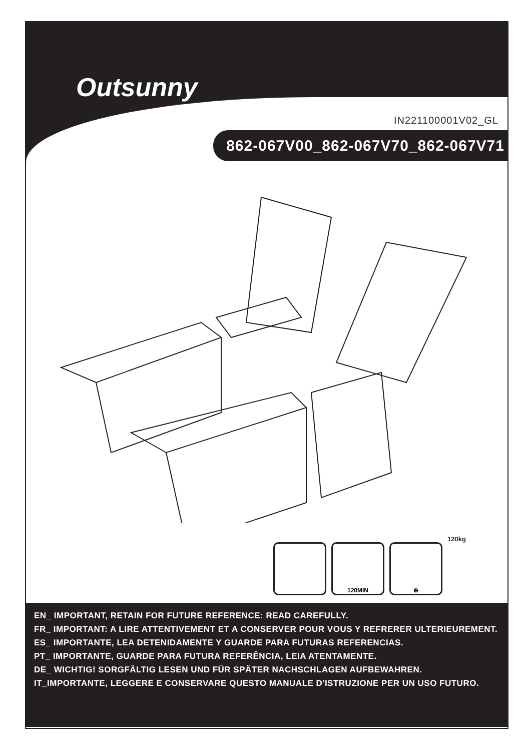Outsunny
IN221100001V02_GL
862-067V00_862-067V70_862-067V71
120MIN
⊕
120kg
EN_ IMPORTANT, RETAIN FOR FUTURE REFERENCE: READ CAREFULLY.
FR_ IMPORTANT: A LIRE ATTENTIVEMENT ET A CONSERVER POUR VOUS Y REFRERER ULTERIEUREMENT.
ES_ IMPORTANTE, LEA DETENIDAMENTE Y GUARDE PARA FUTURAS REFERENCIAS.
PT_ IMPORTANTE, GUARDE PARA FUTURA REFERÊNCIA, LEIA ATENTAMENTE.
DE_ WICHTIG! SORGFÄLTIG LESEN UND FÜR SPÄTER NACHSCHLAGEN AUFBEWAHREN.
IT_IMPORTANTE, LEGGERE E CONSERVARE QUESTO MANUALE D'ISTRUZIONE PER UN USO FUTURO.